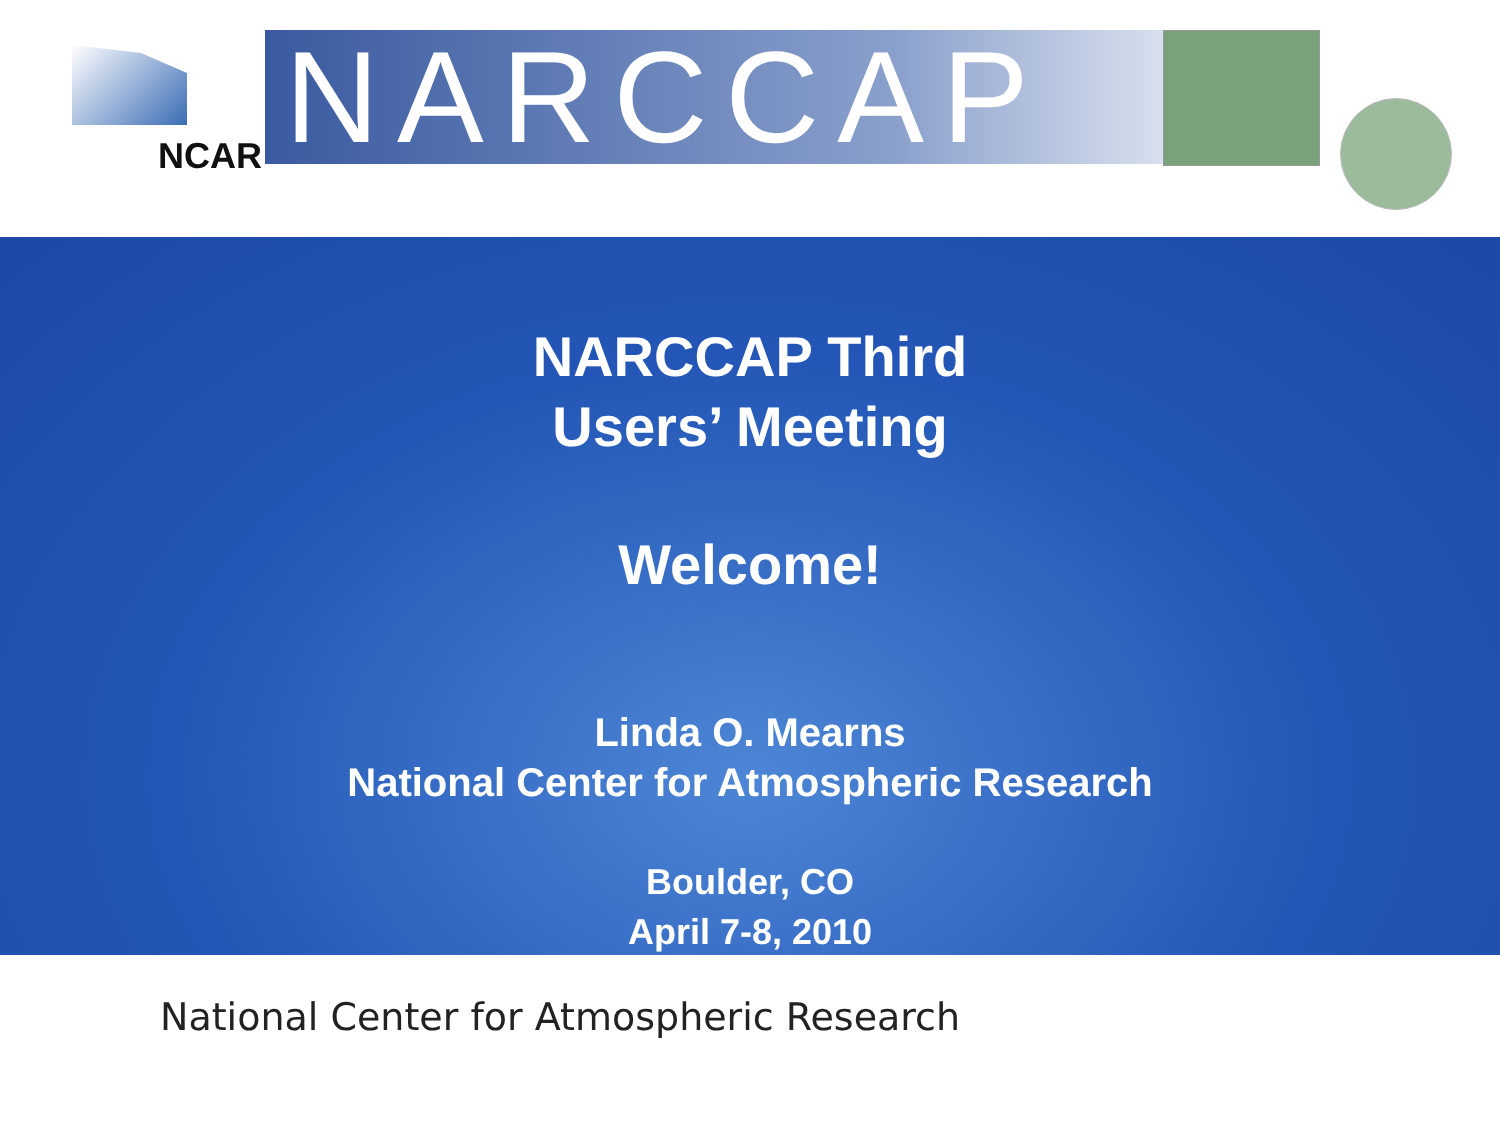NCAR NARCCAP
NARCCAP Third
Users’ Meeting
Welcome!
Linda O. Mearns
National Center for Atmospheric Research
Boulder, CO
April 7-8, 2010
National Center for Atmospheric Research